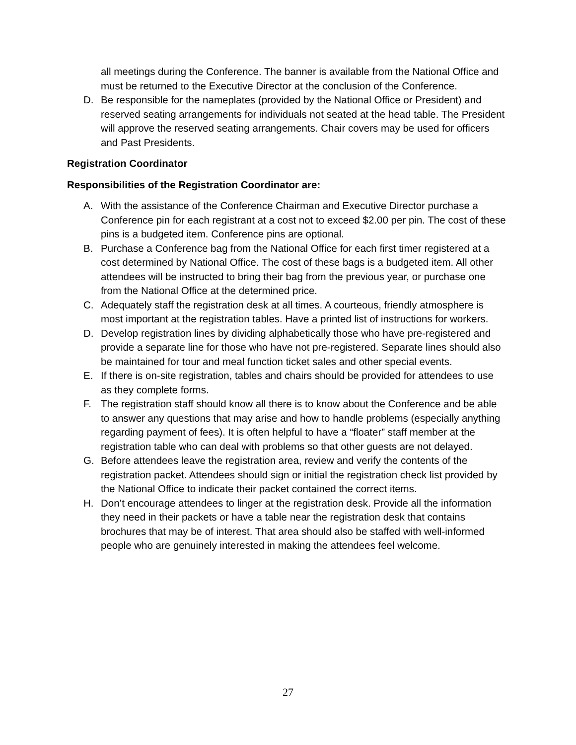all meetings during the Conference. The banner is available from the National Office and must be returned to the Executive Director at the conclusion of the Conference.
D. Be responsible for the nameplates (provided by the National Office or President) and reserved seating arrangements for individuals not seated at the head table. The President will approve the reserved seating arrangements. Chair covers may be used for officers and Past Presidents.
Registration Coordinator
Responsibilities of the Registration Coordinator are:
A. With the assistance of the Conference Chairman and Executive Director purchase a Conference pin for each registrant at a cost not to exceed $2.00 per pin. The cost of these pins is a budgeted item. Conference pins are optional.
B. Purchase a Conference bag from the National Office for each first timer registered at a cost determined by National Office. The cost of these bags is a budgeted item. All other attendees will be instructed to bring their bag from the previous year, or purchase one from the National Office at the determined price.
C. Adequately staff the registration desk at all times. A courteous, friendly atmosphere is most important at the registration tables. Have a printed list of instructions for workers.
D. Develop registration lines by dividing alphabetically those who have pre-registered and provide a separate line for those who have not pre-registered. Separate lines should also be maintained for tour and meal function ticket sales and other special events.
E. If there is on-site registration, tables and chairs should be provided for attendees to use as they complete forms.
F. The registration staff should know all there is to know about the Conference and be able to answer any questions that may arise and how to handle problems (especially anything regarding payment of fees). It is often helpful to have a “floater” staff member at the registration table who can deal with problems so that other guests are not delayed.
G. Before attendees leave the registration area, review and verify the contents of the registration packet. Attendees should sign or initial the registration check list provided by the National Office to indicate their packet contained the correct items.
H. Don’t encourage attendees to linger at the registration desk. Provide all the information they need in their packets or have a table near the registration desk that contains brochures that may be of interest. That area should also be staffed with well-informed people who are genuinely interested in making the attendees feel welcome.
27